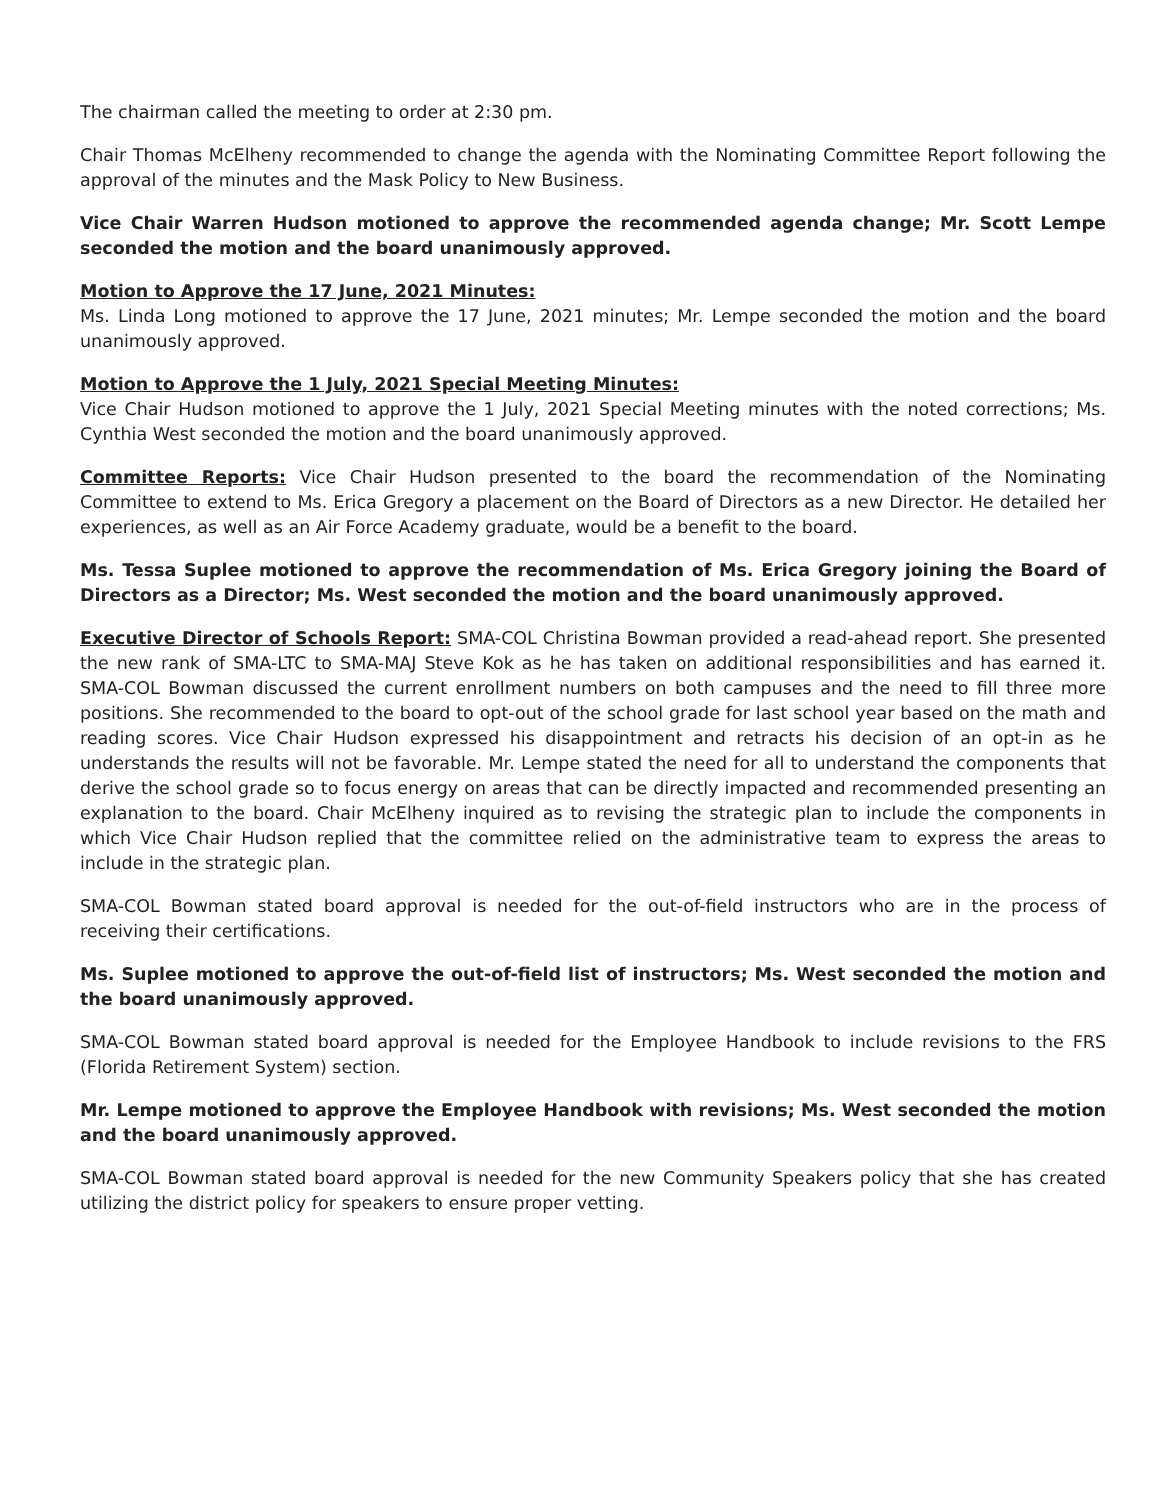The chairman called the meeting to order at 2:30 pm.
Chair Thomas McElheny recommended to change the agenda with the Nominating Committee Report following the approval of the minutes and the Mask Policy to New Business.
Vice Chair Warren Hudson motioned to approve the recommended agenda change; Mr. Scott Lempe seconded the motion and the board unanimously approved.
Motion to Approve the 17 June, 2021 Minutes:
Ms. Linda Long motioned to approve the 17 June, 2021 minutes; Mr. Lempe seconded the motion and the board unanimously approved.
Motion to Approve the 1 July, 2021 Special Meeting Minutes:
Vice Chair Hudson motioned to approve the 1 July, 2021 Special Meeting minutes with the noted corrections; Ms. Cynthia West seconded the motion and the board unanimously approved.
Committee Reports: Vice Chair Hudson presented to the board the recommendation of the Nominating Committee to extend to Ms. Erica Gregory a placement on the Board of Directors as a new Director. He detailed her experiences, as well as an Air Force Academy graduate, would be a benefit to the board.
Ms. Tessa Suplee motioned to approve the recommendation of Ms. Erica Gregory joining the Board of Directors as a Director; Ms. West seconded the motion and the board unanimously approved.
Executive Director of Schools Report: SMA-COL Christina Bowman provided a read-ahead report. She presented the new rank of SMA-LTC to SMA-MAJ Steve Kok as he has taken on additional responsibilities and has earned it. SMA-COL Bowman discussed the current enrollment numbers on both campuses and the need to fill three more positions. She recommended to the board to opt-out of the school grade for last school year based on the math and reading scores. Vice Chair Hudson expressed his disappointment and retracts his decision of an opt-in as he understands the results will not be favorable. Mr. Lempe stated the need for all to understand the components that derive the school grade so to focus energy on areas that can be directly impacted and recommended presenting an explanation to the board. Chair McElheny inquired as to revising the strategic plan to include the components in which Vice Chair Hudson replied that the committee relied on the administrative team to express the areas to include in the strategic plan.
SMA-COL Bowman stated board approval is needed for the out-of-field instructors who are in the process of receiving their certifications.
Ms. Suplee motioned to approve the out-of-field list of instructors; Ms. West seconded the motion and the board unanimously approved.
SMA-COL Bowman stated board approval is needed for the Employee Handbook to include revisions to the FRS (Florida Retirement System) section.
Mr. Lempe motioned to approve the Employee Handbook with revisions; Ms. West seconded the motion and the board unanimously approved.
SMA-COL Bowman stated board approval is needed for the new Community Speakers policy that she has created utilizing the district policy for speakers to ensure proper vetting.